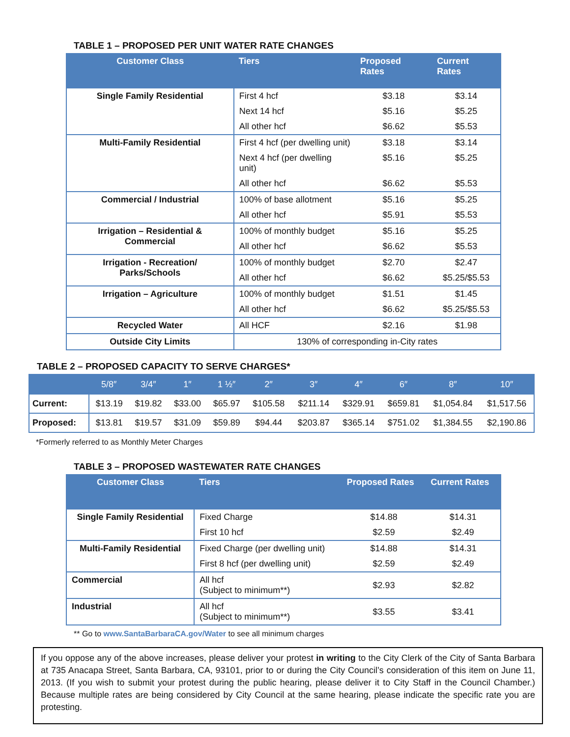TABLE 1 – PROPOSED PER UNIT WATER RATE CHANGES
| Customer Class | Tiers | Proposed Rates | Current Rates |
| --- | --- | --- | --- |
| Single Family Residential | First 4 hcf | $3.18 | $3.14 |
| | Next 14 hcf | $5.16 | $5.25 |
| | All other hcf | $6.62 | $5.53 |
| Multi-Family Residential | First 4 hcf (per dwelling unit) | $3.18 | $3.14 |
| | Next 4 hcf (per dwelling unit) | $5.16 | $5.25 |
| | All other hcf | $6.62 | $5.53 |
| Commercial / Industrial | 100% of base allotment | $5.16 | $5.25 |
| | All other hcf | $5.91 | $5.53 |
| Irrigation – Residential & Commercial | 100% of monthly budget | $5.16 | $5.25 |
| | All other hcf | $6.62 | $5.53 |
| Irrigation - Recreation/ Parks/Schools | 100% of monthly budget | $2.70 | $2.47 |
| | All other hcf | $6.62 | $5.25/$5.53 |
| Irrigation – Agriculture | 100% of monthly budget | $1.51 | $1.45 |
| | All other hcf | $6.62 | $5.25/$5.53 |
| Recycled Water | All HCF | $2.16 | $1.98 |
| Outside City Limits | 130% of corresponding in-City rates | | |
TABLE 2 – PROPOSED CAPACITY TO SERVE CHARGES*
| | 5/8″ | 3/4″ | 1″ | 1 ½″ | 2″ | 3″ | 4″ | 6″ | 8″ | 10″ |
| --- | --- | --- | --- | --- | --- | --- | --- | --- | --- | --- |
| Current: | $13.19 | $19.82 | $33.00 | $65.97 | $105.58 | $211.14 | $329.91 | $659.81 | $1,054.84 | $1,517.56 |
| Proposed: | $13.81 | $19.57 | $31.09 | $59.89 | $94.44 | $203.87 | $365.14 | $751.02 | $1,384.55 | $2,190.86 |
*Formerly referred to as Monthly Meter Charges
TABLE 3 – PROPOSED WASTEWATER RATE CHANGES
| Customer Class | Tiers | Proposed Rates | Current Rates |
| --- | --- | --- | --- |
| Single Family Residential | Fixed Charge | $14.88 | $14.31 |
| | First 10 hcf | $2.59 | $2.49 |
| Multi-Family Residential | Fixed Charge (per dwelling unit) | $14.88 | $14.31 |
| | First 8 hcf (per dwelling unit) | $2.59 | $2.49 |
| Commercial | All hcf (Subject to minimum**) | $2.93 | $2.82 |
| Industrial | All hcf (Subject to minimum**) | $3.55 | $3.41 |
** Go to www.SantaBarbaraCA.gov/Water to see all minimum charges
If you oppose any of the above increases, please deliver your protest in writing to the City Clerk of the City of Santa Barbara at 735 Anacapa Street, Santa Barbara, CA, 93101, prior to or during the City Council’s consideration of this item on June 11, 2013. (If you wish to submit your protest during the public hearing, please deliver it to City Staff in the Council Chamber.) Because multiple rates are being considered by City Council at the same hearing, please indicate the specific rate you are protesting.